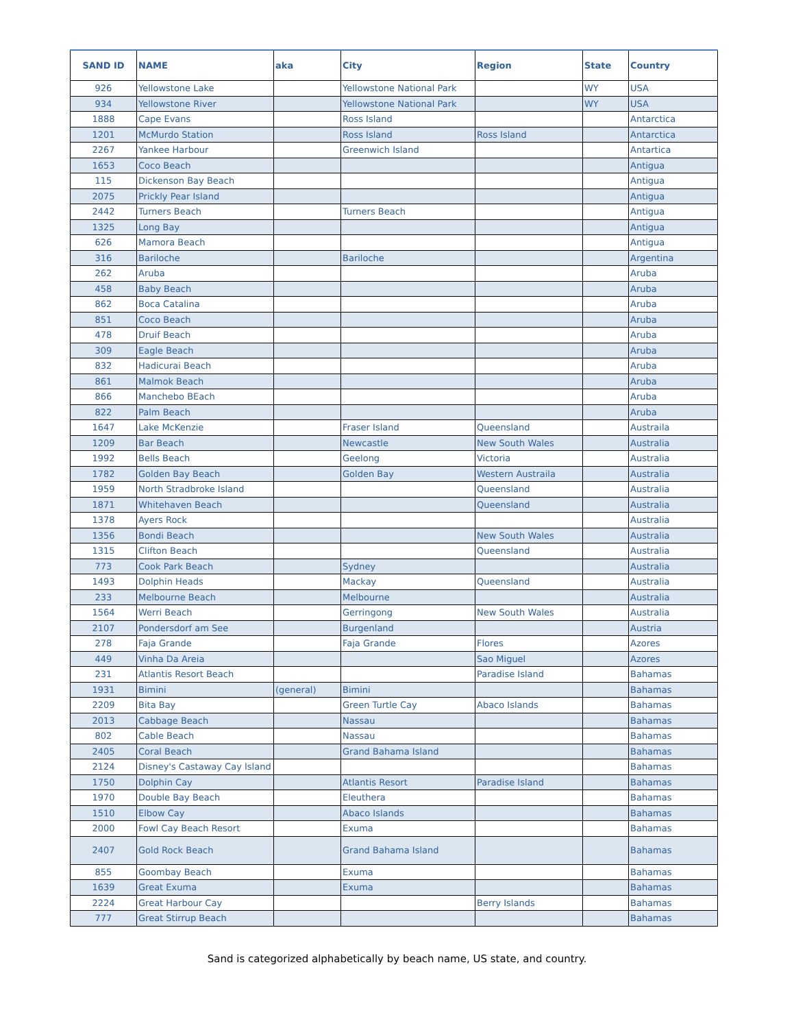| SAND ID | NAME | aka | City | Region | State | Country |
| --- | --- | --- | --- | --- | --- | --- |
| 926 | Yellowstone Lake | | Yellowstone National Park | | WY | USA |
| 934 | Yellowstone River | | Yellowstone National Park | | WY | USA |
| 1888 | Cape Evans | | Ross Island | | | Antarctica |
| 1201 | McMurdo Station | | Ross Island | Ross Island | | Antarctica |
| 2267 | Yankee Harbour | | Greenwich Island | | | Antartica |
| 1653 | Coco Beach | | | | | Antigua |
| 115 | Dickenson Bay Beach | | | | | Antigua |
| 2075 | Prickly Pear Island | | | | | Antigua |
| 2442 | Turners Beach | | Turners Beach | | | Antigua |
| 1325 | Long Bay | | | | | Antigua |
| 626 | Mamora Beach | | | | | Antigua |
| 316 | Bariloche | | Bariloche | | | Argentina |
| 262 | Aruba | | | | | Aruba |
| 458 | Baby Beach | | | | | Aruba |
| 862 | Boca Catalina | | | | | Aruba |
| 851 | Coco Beach | | | | | Aruba |
| 478 | Druif Beach | | | | | Aruba |
| 309 | Eagle Beach | | | | | Aruba |
| 832 | Hadicurai Beach | | | | | Aruba |
| 861 | Malmok Beach | | | | | Aruba |
| 866 | Manchebo BEach | | | | | Aruba |
| 822 | Palm Beach | | | | | Aruba |
| 1647 | Lake McKenzie | | Fraser Island | Queensland | | Austraila |
| 1209 | Bar Beach | | Newcastle | New South Wales | | Australia |
| 1992 | Bells Beach | | Geelong | Victoria | | Australia |
| 1782 | Golden Bay Beach | | Golden Bay | Western Austraila | | Australia |
| 1959 | North Stradbroke Island | | | Queensland | | Australia |
| 1871 | Whitehaven Beach | | | Queensland | | Australia |
| 1378 | Ayers Rock | | | | | Australia |
| 1356 | Bondi Beach | | | New South Wales | | Australia |
| 1315 | Clifton Beach | | | Queensland | | Australia |
| 773 | Cook Park Beach | | Sydney | | | Australia |
| 1493 | Dolphin Heads | | Mackay | Queensland | | Australia |
| 233 | Melbourne Beach | | Melbourne | | | Australia |
| 1564 | Werri Beach | | Gerringong | New South Wales | | Australia |
| 2107 | Pondersdorf am See | | Burgenland | | | Austria |
| 278 | Faja Grande | | Faja Grande | Flores | | Azores |
| 449 | Vinha Da Areia | | | Sao Miguel | | Azores |
| 231 | Atlantis Resort Beach | | | Paradise Island | | Bahamas |
| 1931 | Bimini | (general) | Bimini | | | Bahamas |
| 2209 | Bita Bay | | Green Turtle Cay | Abaco Islands | | Bahamas |
| 2013 | Cabbage Beach | | Nassau | | | Bahamas |
| 802 | Cable Beach | | Nassau | | | Bahamas |
| 2405 | Coral Beach | | Grand Bahama Island | | | Bahamas |
| 2124 | Disney's Castaway Cay Island | | | | | Bahamas |
| 1750 | Dolphin Cay | | Atlantis Resort | Paradise Island | | Bahamas |
| 1970 | Double Bay Beach | | Eleuthera | | | Bahamas |
| 1510 | Elbow Cay | | Abaco Islands | | | Bahamas |
| 2000 | Fowl Cay Beach Resort | | Exuma | | | Bahamas |
| 2407 | Gold Rock Beach | | Grand Bahama Island | | | Bahamas |
| 855 | Goombay Beach | | Exuma | | | Bahamas |
| 1639 | Great Exuma | | Exuma | | | Bahamas |
| 2224 | Great Harbour Cay | | | Berry Islands | | Bahamas |
| 777 | Great Stirrup Beach | | | | | Bahamas |
Sand is categorized alphabetically by beach name, US state, and country.